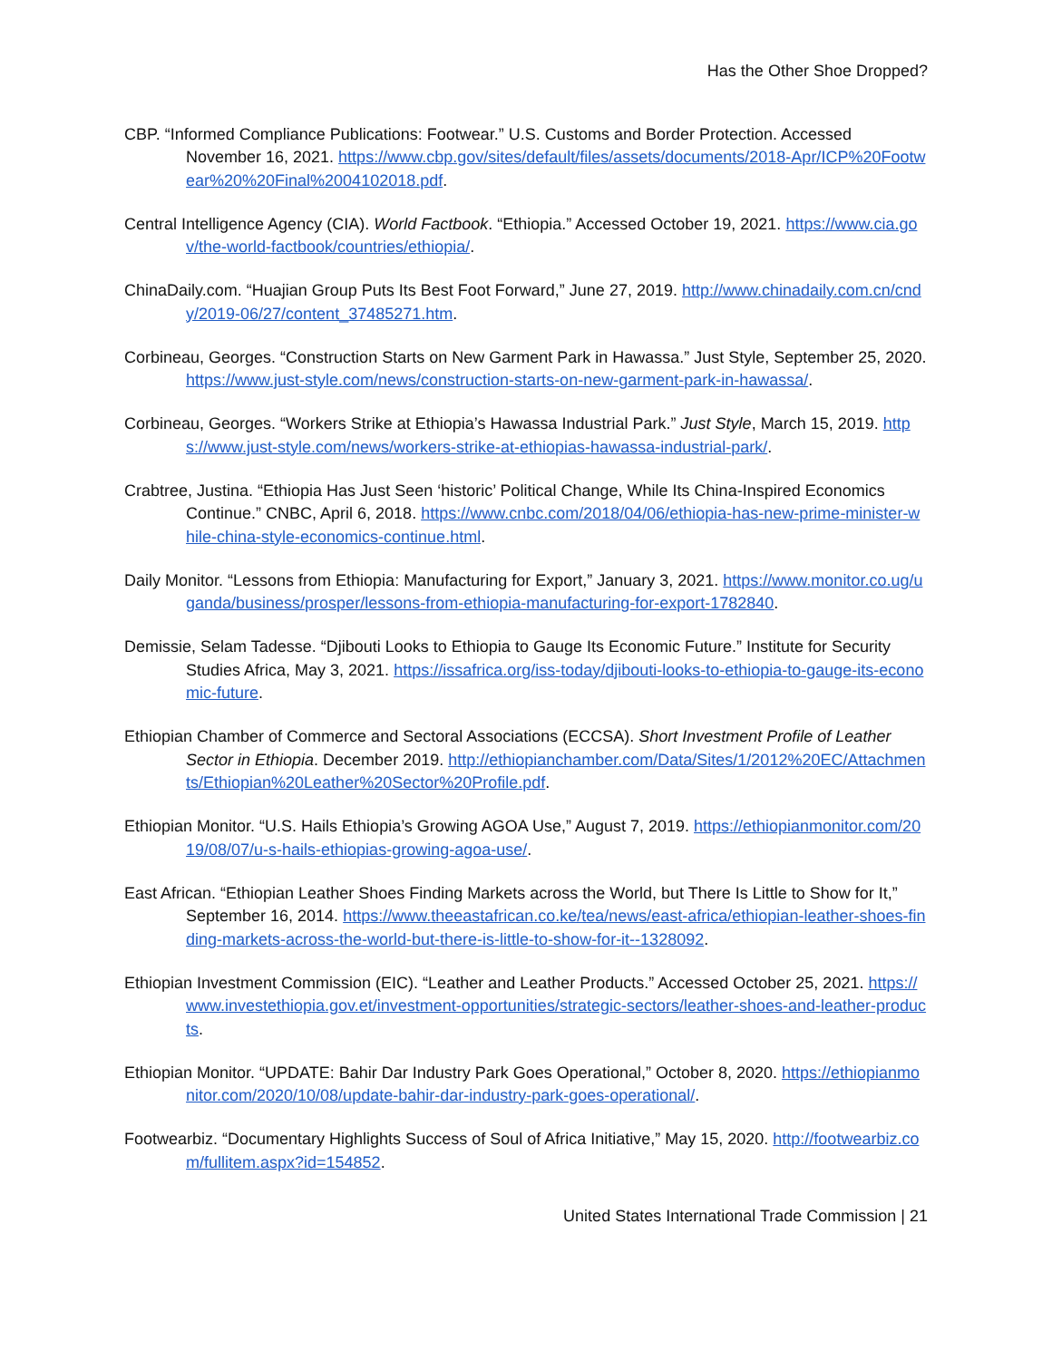Has the Other Shoe Dropped?
CBP. “Informed Compliance Publications: Footwear.” U.S. Customs and Border Protection. Accessed November 16, 2021. https://www.cbp.gov/sites/default/files/assets/documents/2018-Apr/ICP%20Footwear%20%20Final%2004102018.pdf.
Central Intelligence Agency (CIA). World Factbook. “Ethiopia.” Accessed October 19, 2021. https://www.cia.gov/the-world-factbook/countries/ethiopia/.
ChinaDaily.com. “Huajian Group Puts Its Best Foot Forward,” June 27, 2019. http://www.chinadaily.com.cn/cndy/2019-06/27/content_37485271.htm.
Corbineau, Georges. “Construction Starts on New Garment Park in Hawassa.” Just Style, September 25, 2020. https://www.just-style.com/news/construction-starts-on-new-garment-park-in-hawassa/.
Corbineau, Georges. “Workers Strike at Ethiopia’s Hawassa Industrial Park.” Just Style, March 15, 2019. https://www.just-style.com/news/workers-strike-at-ethiopias-hawassa-industrial-park/.
Crabtree, Justina. “Ethiopia Has Just Seen ‘historic’ Political Change, While Its China-Inspired Economics Continue.” CNBC, April 6, 2018. https://www.cnbc.com/2018/04/06/ethiopia-has-new-prime-minister-while-china-style-economics-continue.html.
Daily Monitor. “Lessons from Ethiopia: Manufacturing for Export,” January 3, 2021. https://www.monitor.co.ug/uganda/business/prosper/lessons-from-ethiopia-manufacturing-for-export-1782840.
Demissie, Selam Tadesse. “Djibouti Looks to Ethiopia to Gauge Its Economic Future.” Institute for Security Studies Africa, May 3, 2021. https://issafrica.org/iss-today/djibouti-looks-to-ethiopia-to-gauge-its-economic-future.
Ethiopian Chamber of Commerce and Sectoral Associations (ECCSA). Short Investment Profile of Leather Sector in Ethiopia. December 2019. http://ethiopianchamber.com/Data/Sites/1/2012%20EC/Attachments/Ethiopian%20Leather%20Sector%20Profile.pdf.
Ethiopian Monitor. “U.S. Hails Ethiopia’s Growing AGOA Use,” August 7, 2019. https://ethiopianmonitor.com/2019/08/07/u-s-hails-ethiopias-growing-agoa-use/.
East African. “Ethiopian Leather Shoes Finding Markets across the World, but There Is Little to Show for It,” September 16, 2014. https://www.theeastafrican.co.ke/tea/news/east-africa/ethiopian-leather-shoes-finding-markets-across-the-world-but-there-is-little-to-show-for-it--1328092.
Ethiopian Investment Commission (EIC). “Leather and Leather Products.” Accessed October 25, 2021. https://www.investethiopia.gov.et/investment-opportunities/strategic-sectors/leather-shoes-and-leather-products.
Ethiopian Monitor. “UPDATE: Bahir Dar Industry Park Goes Operational,” October 8, 2020. https://ethiopianmonitor.com/2020/10/08/update-bahir-dar-industry-park-goes-operational/.
Footwearbiz. “Documentary Highlights Success of Soul of Africa Initiative,” May 15, 2020. http://footwearbiz.com/fullitem.aspx?id=154852.
United States International Trade Commission | 21